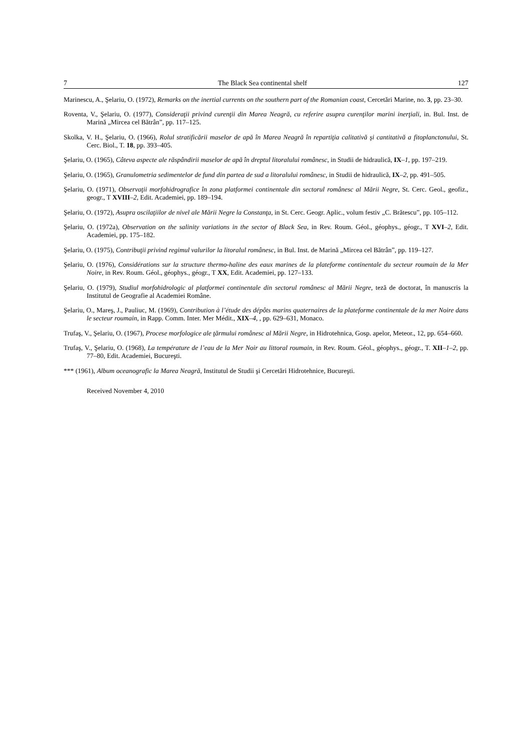7 The Black Sea continental shelf 127
Marinescu, A., Şelariu, O. (1972), Remarks on the inertial currents on the southern part of the Romanian coast, Cercetări Marine, no. 3, pp. 23–30.
Roventa, V., Şelariu, O. (1977), Consideraţii privind curenţii din Marea Neagră, cu referire asupra curenţilor marini inerţiali, in. Bul. Inst. de Marină „Mircea cel Bătrân”, pp. 117–125.
Skolka, V. H., Şelariu, O. (1966), Rolul stratificării maselor de apă în Marea Neagră în repartiţia calitativă şi cantitativă a fitoplanctonului, St. Cerc. Biol., T. 18, pp. 393–405.
Şelariu, O. (1965), Câteva aspecte ale răspândirii maselor de apă în dreptul litoralului românesc, in Studii de hidraulică, IX–1, pp. 197–219.
Şelariu, O. (1965), Granulometria sedimentelor de fund din partea de sud a litoralului românesc, in Studii de hidraulică, IX–2, pp. 491–505.
Şelariu, O. (1971), Observaţii morfohidrografice în zona platformei continentale din sectorul românesc al Mării Negre, St. Cerc. Geol., geofiz., geogr., T XVIII–2, Edit. Academiei, pp. 189–194.
Şelariu, O. (1972), Asupra oscilaţiilor de nivel ale Mării Negre la Constanţa, in St. Cerc. Geogr. Aplic., volum festiv „C. Brătescu”, pp. 105–112.
Şelariu, O. (1972a), Observation on the salinity variations in the sector of Black Sea, in Rev. Roum. Géol., géophys., géogr., T XVI–2, Edit. Academiei, pp. 175–182.
Şelariu, O. (1975), Contribuţii privind regimul valurilor la litoralul românesc, in Bul. Inst. de Marină „Mircea cel Bătrân”, pp. 119–127.
Şelariu, O. (1976), Considérations sur la structure thermo-haline des eaux marines de la plateforme continentale du secteur roumain de la Mer Noire, in Rev. Roum. Géol., géophys., géogr., T XX, Edit. Academiei, pp. 127–133.
Şelariu, O. (1979), Studiul morfohidrologic al platformei continentale din sectorul românesc al Mării Negre, teză de doctorat, în manuscris la Institutul de Geografie al Academiei Române.
Şelariu, O., Mareş, J., Pauliuc, M. (1969), Contribution à l’étude des dépôts marins quaternaires de la plateforme continentale de la mer Noire dans le secteur roumain, in Rapp. Comm. Inter. Mer Médit., XIX–4, , pp. 629–631, Monaco.
Trufaş, V., Şelariu, O. (1967), Procese morfologice ale ţărmului românesc al Mării Negre, in Hidrotehnica, Gosp. apelor, Meteor., 12, pp. 654–660.
Trufaş, V., Şelariu, O. (1968), La température de l’eau de la Mer Noir au littoral roumain, in Rev. Roum. Géol., géophys., géogr., T. XII–1–2, pp. 77–80, Edit. Academiei, Bucureşti.
*** (1961), Album oceanografic la Marea Neagră, Institutul de Studii şi Cercetări Hidrotehnice, Bucureşti.
Received November 4, 2010